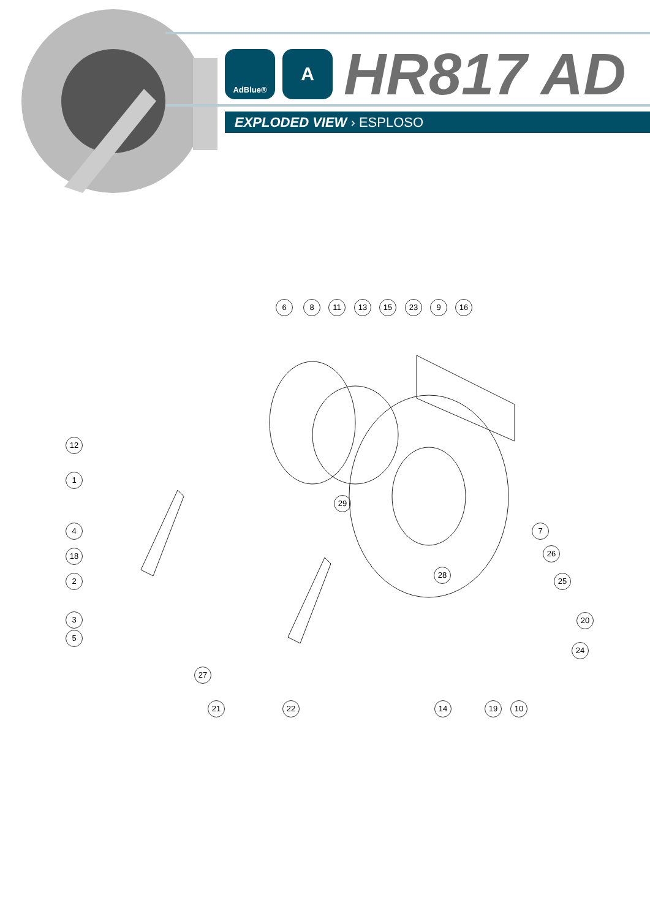AdBlue®
A
HR817 AD
EXPLODED VIEW › ESPLOSO
6 8 11 13 15 23 9 16
12
1
29
4 7
18 26
28
2 25
3 20
5
24
27
21 22 14 19 10